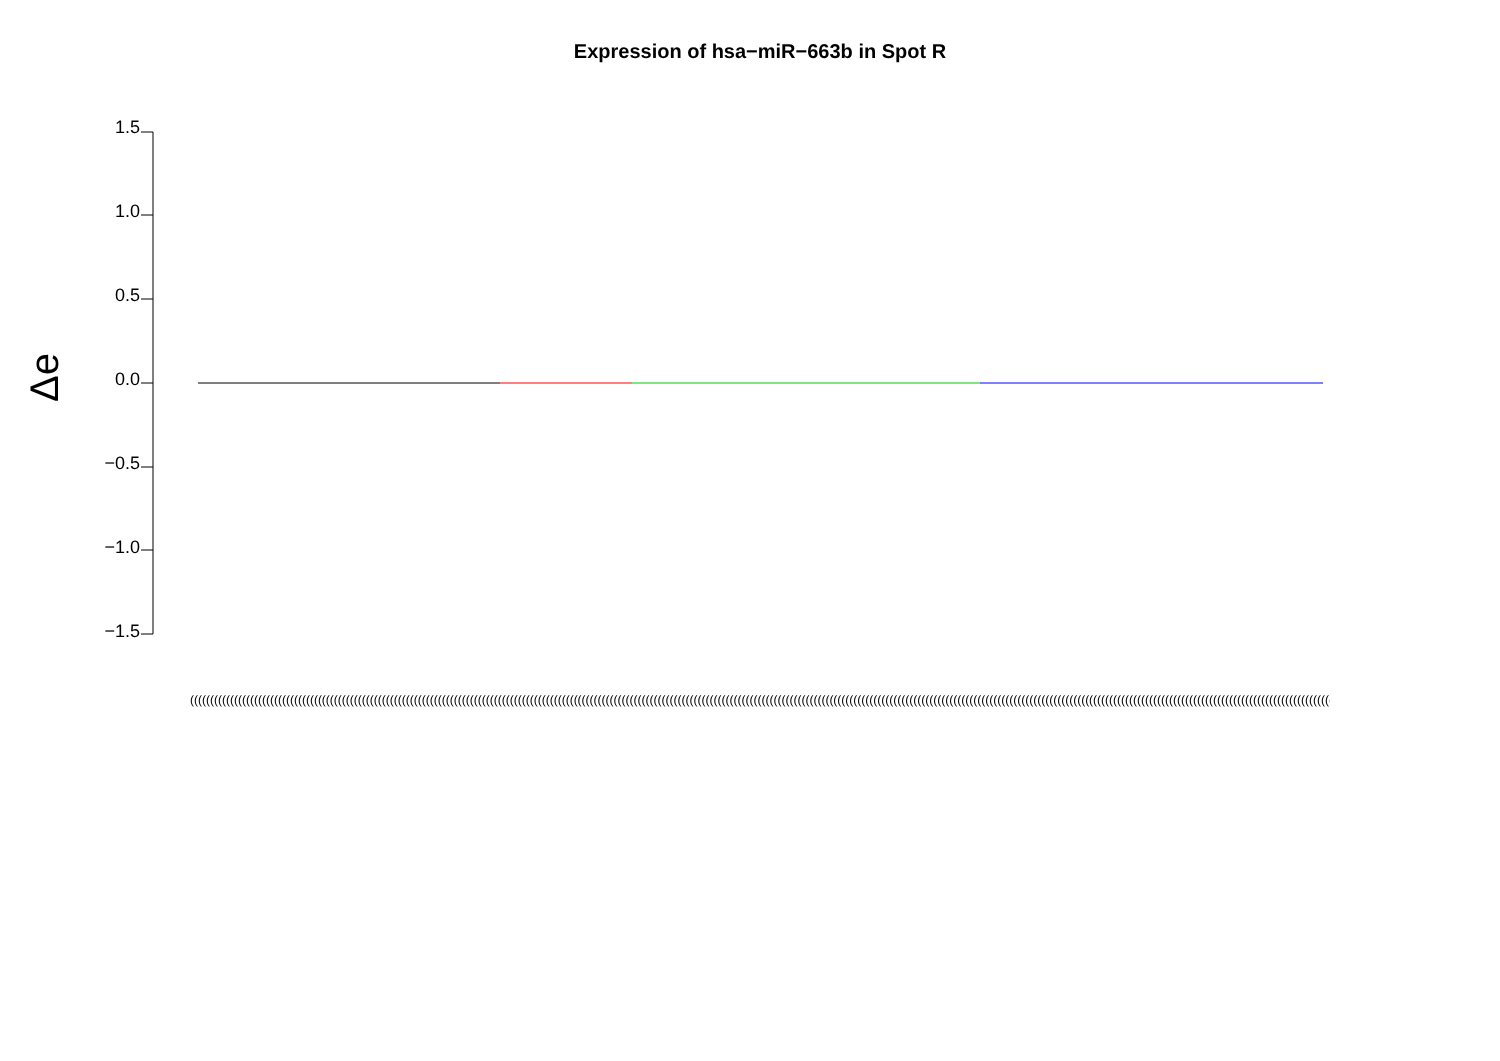Expression of hsa−miR−663b in Spot R
Δe
1.5
1.0
0.5
0.0
−0.5
−1.0
−1.5
(((((((((((((((((((((((((((((((((((((((((((((((((((((((((((((((((((((((((((((((((((((((((((((((((((((((((((((((((((((((((((((((((((((((((((((((((((((((((((((((((((((((((((((((((((((((((((((((((((((((((((((((((((((((((((((((((((((((((((((((((((((((((((((((((((((((((((((((((((((((((((((((((((((((((((((((((((((((((((((((((((((